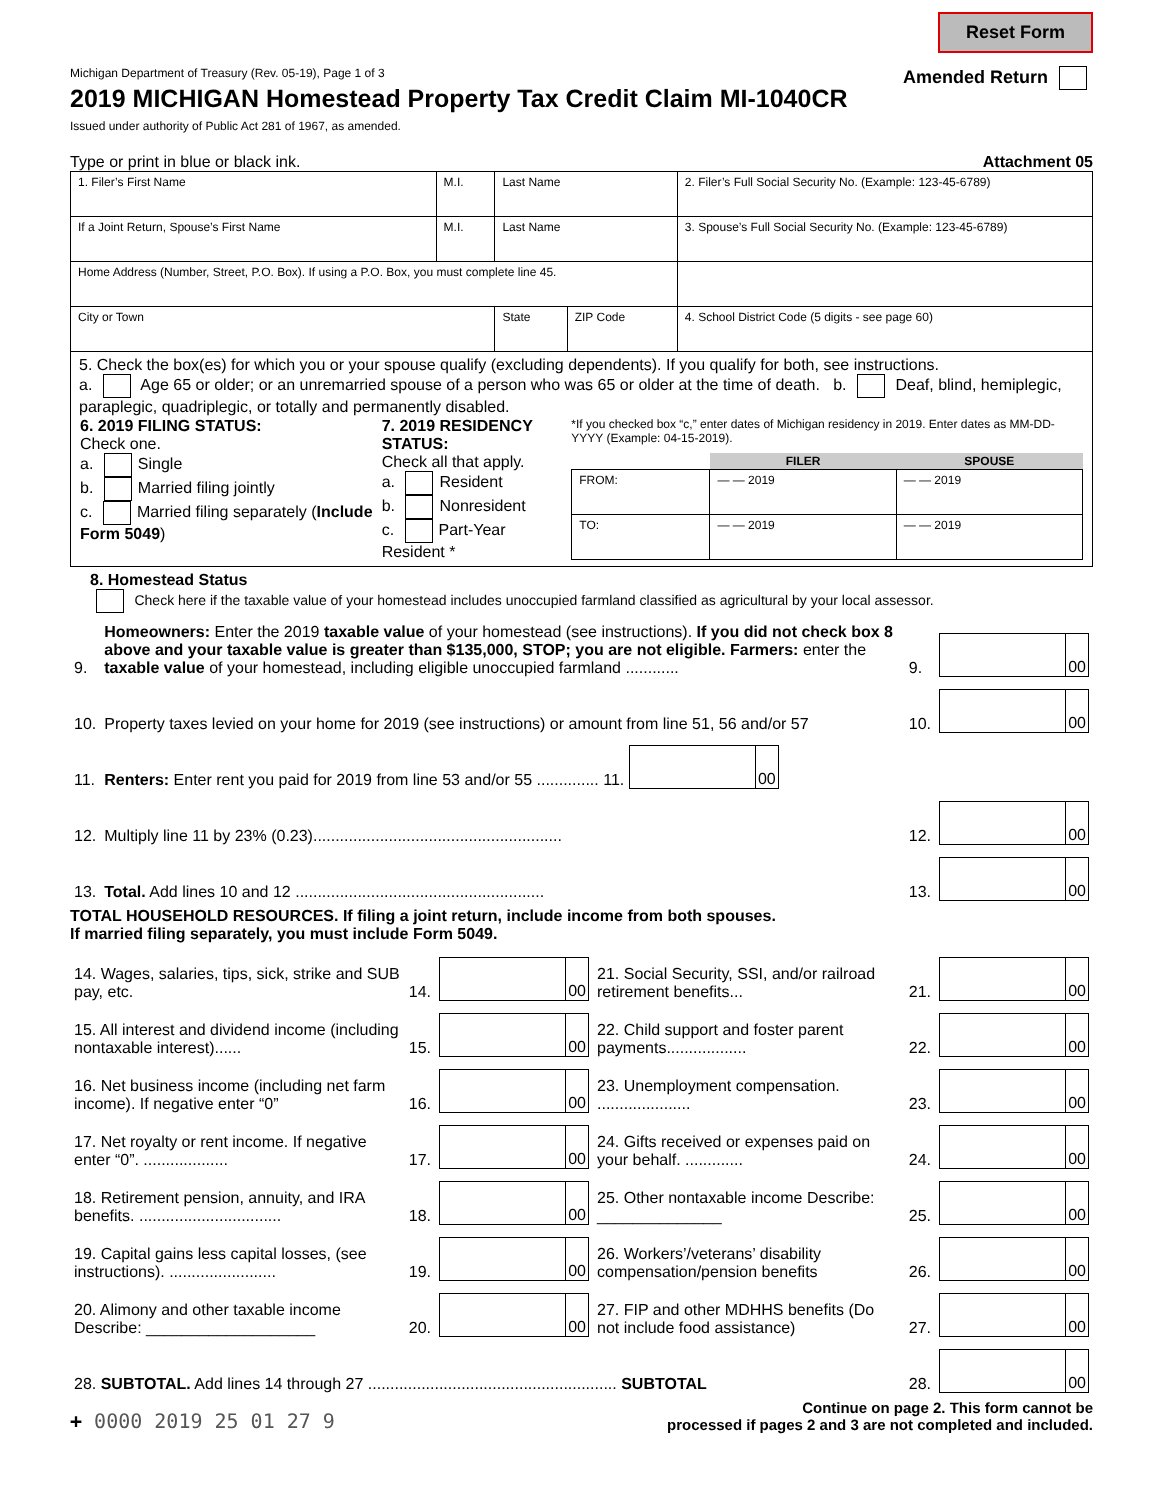Reset Form
Michigan Department of Treasury (Rev. 05-19), Page 1 of 3 Amended Return
2019 MICHIGAN Homestead Property Tax Credit Claim MI-1040CR
Issued under authority of Public Act 281 of 1967, as amended.
Type or print in blue or black ink. Attachment 05
| 1. Filer’s First Name | M.I. | Last Name | | 2. Filer’s Full Social Security No. (Example: 123-45-6789) |
| If a Joint Return, Spouse’s First Name | M.I. | Last Name | | 3. Spouse’s Full Social Security No. (Example: 123-45-6789) |
| Home Address (Number, Street, P.O. Box). If using a P.O. Box, you must complete line 45. | | | | |
| City or Town | | State | ZIP Code | 4. School District Code (5 digits - see page 60) |
5. Check the box(es) for which you or your spouse qualify (excluding dependents). If you qualify for both, see instructions.
a. Age 65 or older; or an unremarried spouse of a person who was 65 or older at the time of death. b. Deaf, blind, hemiplegic, paraplegic, quadriplegic, or totally and permanently disabled.
| 6. 2019 FILING STATUS: Check one. a. Single b. Married filing jointly c. Married filing separately ( Include Form 5049 ) | 7. 2019 RESIDENCY STATUS: Check all that apply. a. Resident b. Nonresident c. Part-Year Resident * | *If you checked box “c,” enter dates of Michigan residency in 2019. Enter dates as MM-DD-YYYY (Example: 04-15-2019). / / FILER / SPOUSE / / --- / --- / --- / / FROM: / — — 2019 / — — 2019 / / TO: / — — 2019 / — — 2019 / |
8. Homestead Status
Check here if the taxable value of your homestead includes unoccupied farmland classified as agricultural by your local assessor.
| 9. | Homeowners: Enter the 2019 taxable value of your homestead (see instructions). If you did not check box 8 above and your taxable value is greater than $135,000, STOP; you are not eligible. Farmers: enter the taxable value of your homestead, including eligible unoccupied farmland ............ | 9. | 00 |
| 10. | Property taxes levied on your home for 2019 (see instructions) or amount from line 51, 56 and/or 57 | 10. | 00 |
| 11. | Renters: Enter rent you paid for 2019 from line 53 and/or 55 .............. 11. 00 | | |
| 12. | Multiply line 11 by 23% (0.23)........................................................ | 12. | 00 |
| 13. | Total. Add lines 10 and 12 ........................................................ | 13. | 00 |
TOTAL HOUSEHOLD RESOURCES. If filing a joint return, include income from both spouses.
If married filing separately, you must include Form 5049.
| 14. Wages, salaries, tips, sick, strike and SUB pay, etc. | 14. | 00 | 21. Social Security, SSI, and/or railroad retirement benefits... | 21. | 00 |
| 15. All interest and dividend income (including nontaxable interest)...... | 15. | 00 | 22. Child support and foster parent payments.................. | 22. | 00 |
| 16. Net business income (including net farm income). If negative enter “0” | 16. | 00 | 23. Unemployment compensation. ..................... | 23. | 00 |
| 17. Net royalty or rent income. If negative enter “0”. ................... | 17. | 00 | 24. Gifts received or expenses paid on your behalf. ............. | 24. | 00 |
| 18. Retirement pension, annuity, and IRA benefits. ................................ | 18. | 00 | 25. Other nontaxable income Describe: ______________ | 25. | 00 |
| 19. Capital gains less capital losses, (see instructions). ........................ | 19. | 00 | 26. Workers’/veterans’ disability compensation/pension benefits | 26. | 00 |
| 20. Alimony and other taxable income Describe: ___________________ | 20. | 00 | 27. FIP and other MDHHS benefits (Do not include food assistance) | 27. | 00 |
| 28. SUBTOTAL. Add lines 14 through 27 ........................................................ SUBTOTAL | | | | 28. | 00 |
+ 0000 2019 25 01 27 9 Continue on page 2. This form cannot be
processed if pages 2 and 3 are not completed and included.